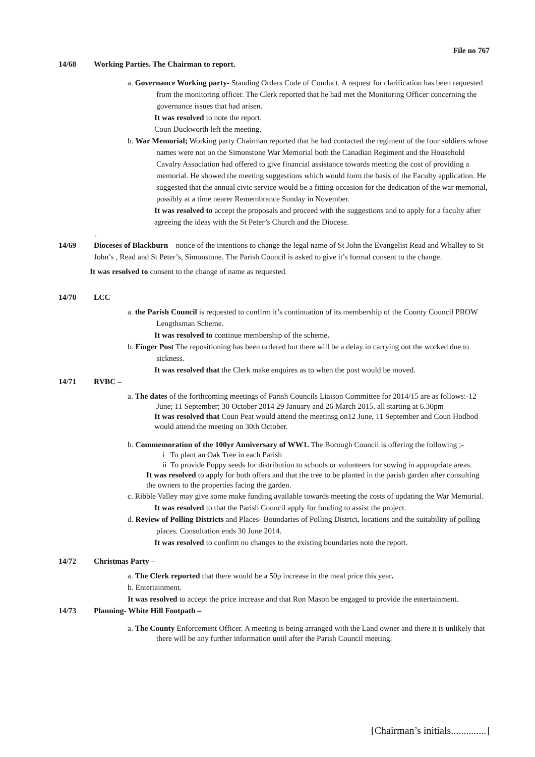File no 767
14/68 Working Parties. The Chairman to report.
a. Governance Working party- Standing Orders Code of Conduct. A request for clarification has been requested from the monitoring officer. The Clerk reported that he had met the Monitoring Officer concerning the governance issues that had arisen.
It was resolved to note the report.
Coun Duckworth left the meeting.
b. War Memorial; Working party Chairman reported that he had contacted the regiment of the four soldiers whose names were not on the Simonstone War Memorial both the Canadian Regiment and the Household Cavalry Association had offered to give financial assistance towards meeting the cost of providing a memorial. He showed the meeting suggestions which would form the basis of the Faculty application. He suggested that the annual civic service would be a fitting occasion for the dedication of the war memorial, possibly at a time nearer Remembrance Sunday in November.
It was resolved to accept the proposals and proceed with the suggestions and to apply for a faculty after agreeing the ideas with the St Peter’s Church and the Diocese.
.
14/69 Dioceses of Blackburn – notice of the intentions to change the legal name of St John the Evangelist Read and Whalley to St John’s , Read and St Peter’s, Simonstone. The Parish Council is asked to give it’s formal consent to the change.
It was resolved to consent to the change of name as requested.
14/70 LCC
a. the Parish Council is requested to confirm it’s continuation of its membership of the County Council PROW Lengthsman Scheme.
It was resolved to continue membership of the scheme.
b. Finger Post The repositioning has been ordered but there will be a delay in carrying out the worked due to sickness.
It was resolved that the Clerk make enquires as to when the post would be moved.
14/71 RVBC –
a. The dates of the forthcoming meetings of Parish Councils Liaison Committee for 2014/15 are as follows:-12 June; 11 September; 30 October 2014 29 January and 26 March 2015. all starting at 6.30pm
It was resolved that Coun Peat would attend the meetinsg on12 June, 11 September and Coun Hodbod would attend the meeting on 30th October.
b. Commemoration of the 100yr Anniversary of WW1. The Borough Council is offering the following ;-
i To plant an Oak Tree in each Parish
ii To provide Poppy seeds for distribution to schools or volunteers for sowing in appropriate areas.
It was resolved to apply for both offers and that the tree to be planted in the parish garden after consulting the owners to the properties facing the garden.
c. Ribble Valley may give some make funding available towards meeting the costs of updating the War Memorial.
It was resolved to that the Parish Council apply for funding to assist the project.
d. Review of Polling Districts and Places- Boundaries of Polling District, locations and the suitability of polling places. Consultation ends 30 June 2014.
It was resolved to confirm no changes to the existing boundaries note the report.
14/72 Christmas Party –
a. The Clerk reported that there would be a 50p increase in the meal price this year.
b. Entertainment.
It was resolved to accept the price increase and that Ron Mason be engaged to provide the entertainment.
14/73 Planning- White Hill Footpath –
a. The County Enforcement Officer. A meeting is being arranged with the Land owner and there it is unlikely that there will be any further information until after the Parish Council meeting.
[Chairman’s initials..............]